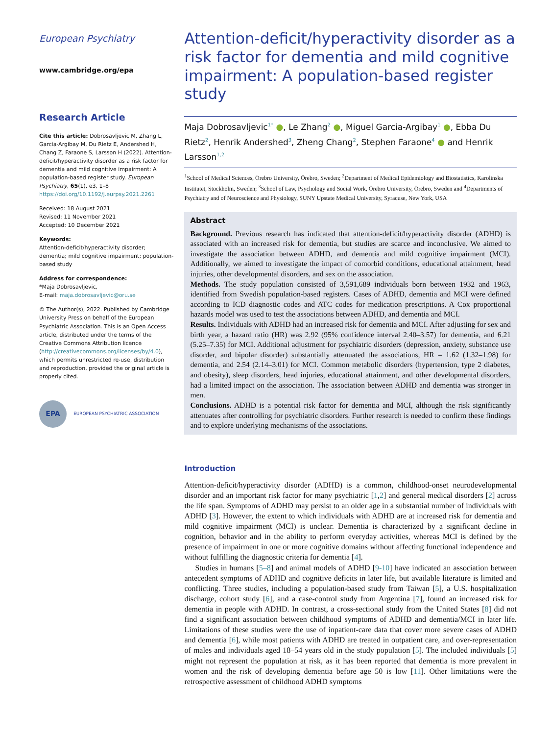European Psychiatry
www.cambridge.org/epa
Research Article
Cite this article: Dobrosavljevic M, Zhang L, Garcia-Argibay M, Du Rietz E, Andershed H, Chang Z, Faraone S, Larsson H (2022). Attention-deficit/hyperactivity disorder as a risk factor for dementia and mild cognitive impairment: A population-based register study. European Psychiatry, 65(1), e3, 1–8
https://doi.org/10.1192/j.eurpsy.2021.2261
Received: 18 August 2021
Revised: 11 November 2021
Accepted: 10 December 2021
Keywords:
Attention-deficit/hyperactivity disorder; dementia; mild cognitive impairment; population-based study
Address for correspondence:
*Maja Dobrosavljevic,
E-mail: maja.dobrosavljevic@oru.se
© The Author(s), 2022. Published by Cambridge University Press on behalf of the European Psychiatric Association. This is an Open Access article, distributed under the terms of the Creative Commons Attribution licence (http://creativecommons.org/licenses/by/4.0), which permits unrestricted re-use, distribution and reproduction, provided the original article is properly cited.
EPA
EUROPEAN PSYCHIATRIC ASSOCIATION
Attention-deficit/hyperactivity disorder as a risk factor for dementia and mild cognitive impairment: A population-based register study
Maja Dobrosavljevic<sup>1*</sup> ●, Le Zhang<sup>2</sup> ●, Miguel Garcia-Argibay<sup>1</sup> ●, Ebba Du Rietz<sup>2</sup>, Henrik Andershed<sup>3</sup>, Zheng Chang<sup>2</sup>, Stephen Faraone<sup>4</sup> ● and Henrik Larsson<sup>1,2</sup>
<sup>1</sup> School of Medical Sciences, Örebro University, Örebro, Sweden; <sup>2</sup>Department of Medical Epidemiology and Biostatistics, Karolinska Institutet, Stockholm, Sweden; <sup>3</sup>School of Law, Psychology and Social Work, Örebro University, Örebro, Sweden and <sup>4</sup>Departments of Psychiatry and of Neuroscience and Physiology, SUNY Upstate Medical University, Syracuse, New York, USA
Abstract
Background. Previous research has indicated that attention-deficit/hyperactivity disorder (ADHD) is associated with an increased risk for dementia, but studies are scarce and inconclusive. We aimed to investigate the association between ADHD, and dementia and mild cognitive impairment (MCI). Additionally, we aimed to investigate the impact of comorbid conditions, educational attainment, head injuries, other developmental disorders, and sex on the association.
Methods. The study population consisted of 3,591,689 individuals born between 1932 and 1963, identified from Swedish population-based registers. Cases of ADHD, dementia and MCI were defined according to ICD diagnostic codes and ATC codes for medication prescriptions. A Cox proportional hazards model was used to test the associations between ADHD, and dementia and MCI.
Results. Individuals with ADHD had an increased risk for dementia and MCI. After adjusting for sex and birth year, a hazard ratio (HR) was 2.92 (95% confidence interval 2.40–3.57) for dementia, and 6.21 (5.25–7.35) for MCI. Additional adjustment for psychiatric disorders (depression, anxiety, substance use disorder, and bipolar disorder) substantially attenuated the associations, HR = 1.62 (1.32–1.98) for dementia, and 2.54 (2.14–3.01) for MCI. Common metabolic disorders (hypertension, type 2 diabetes, and obesity), sleep disorders, head injuries, educational attainment, and other developmental disorders, had a limited impact on the association. The association between ADHD and dementia was stronger in men.
Conclusions. ADHD is a potential risk factor for dementia and MCI, although the risk significantly attenuates after controlling for psychiatric disorders. Further research is needed to confirm these findings and to explore underlying mechanisms of the associations.
Introduction
Attention-deficit/hyperactivity disorder (ADHD) is a common, childhood-onset neurodevelopmental disorder and an important risk factor for many psychiatric [1,2] and general medical disorders [2] across the life span. Symptoms of ADHD may persist to an older age in a substantial number of individuals with ADHD [3]. However, the extent to which individuals with ADHD are at increased risk for dementia and mild cognitive impairment (MCI) is unclear. Dementia is characterized by a significant decline in cognition, behavior and in the ability to perform everyday activities, whereas MCI is defined by the presence of impairment in one or more cognitive domains without affecting functional independence and without fulfilling the diagnostic criteria for dementia [4].
Studies in humans [5–8] and animal models of ADHD [9-10] have indicated an association between antecedent symptoms of ADHD and cognitive deficits in later life, but available literature is limited and conflicting. Three studies, including a population-based study from Taiwan [5], a U.S. hospitalization discharge, cohort study [6], and a case-control study from Argentina [7], found an increased risk for dementia in people with ADHD. In contrast, a cross-sectional study from the United States [8] did not find a significant association between childhood symptoms of ADHD and dementia/MCI in later life. Limitations of these studies were the use of inpatient-care data that cover more severe cases of ADHD and dementia [6], while most patients with ADHD are treated in outpatient care, and over-representation of males and individuals aged 18–54 years old in the study population [5]. The included individuals [5] might not represent the population at risk, as it has been reported that dementia is more prevalent in women and the risk of developing dementia before age 50 is low [11]. Other limitations were the retrospective assessment of childhood ADHD symptoms